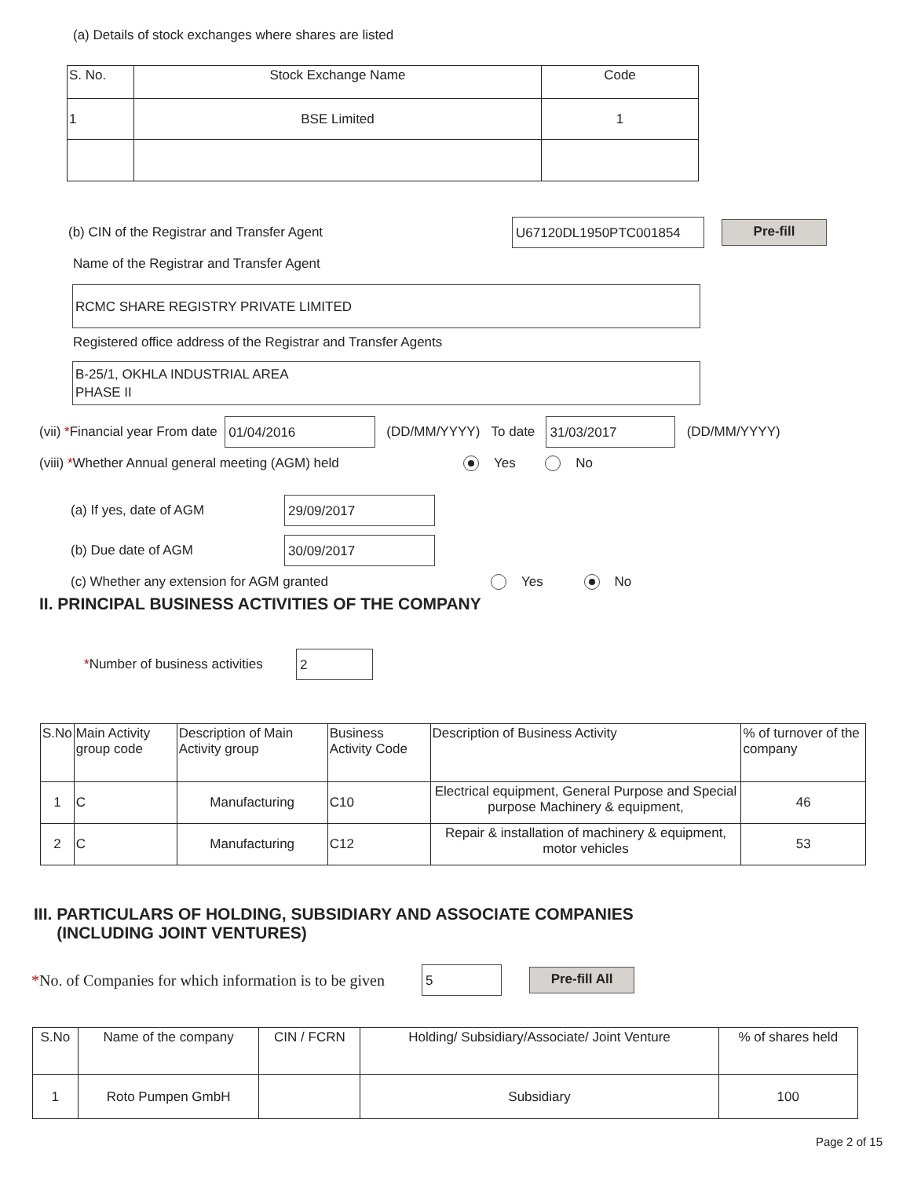(a) Details of stock exchanges where shares are listed
| S. No. | Stock Exchange Name | Code |
| --- | --- | --- |
| 1 | BSE Limited | 1 |
(b) CIN of the Registrar and Transfer Agent U67120DL1950PTC001854 Pre-fill
Name of the Registrar and Transfer Agent
RCMC SHARE REGISTRY PRIVATE LIMITED
Registered office address of the Registrar and Transfer Agents
B-25/1, OKHLA INDUSTRIAL AREA
PHASE II
(vii) * Financial year From date 01/04/2016 (DD/MM/YYYY) To date 31/03/2017 (DD/MM/YYYY)
(viii) *Whether Annual general meeting (AGM) held Yes No
(a) If yes, date of AGM 29/09/2017
(b) Due date of AGM 30/09/2017
(c) Whether any extension for AGM granted Yes No
II. PRINCIPAL BUSINESS ACTIVITIES OF THE COMPANY
*Number of business activities 2
| S.No | Main Activity group code | Description of Main Activity group | Business Activity Code | Description of Business Activity | % of turnover of the company |
| --- | --- | --- | --- | --- | --- |
| 1 | C | Manufacturing | C10 | Electrical equipment, General Purpose and Special purpose Machinery & equipment, | 46 |
| 2 | C | Manufacturing | C12 | Repair & installation of machinery & equipment, motor vehicles | 53 |
III. PARTICULARS OF HOLDING, SUBSIDIARY AND ASSOCIATE COMPANIES
(INCLUDING JOINT VENTURES)
*No. of Companies for which information is to be given 5 Pre-fill All
| S.No | Name of the company | CIN / FCRN | Holding/ Subsidiary/Associate/ Joint Venture | % of shares held |
| --- | --- | --- | --- | --- |
| 1 | Roto Pumpen GmbH | | Subsidiary | 100 |
Page 2 of 15